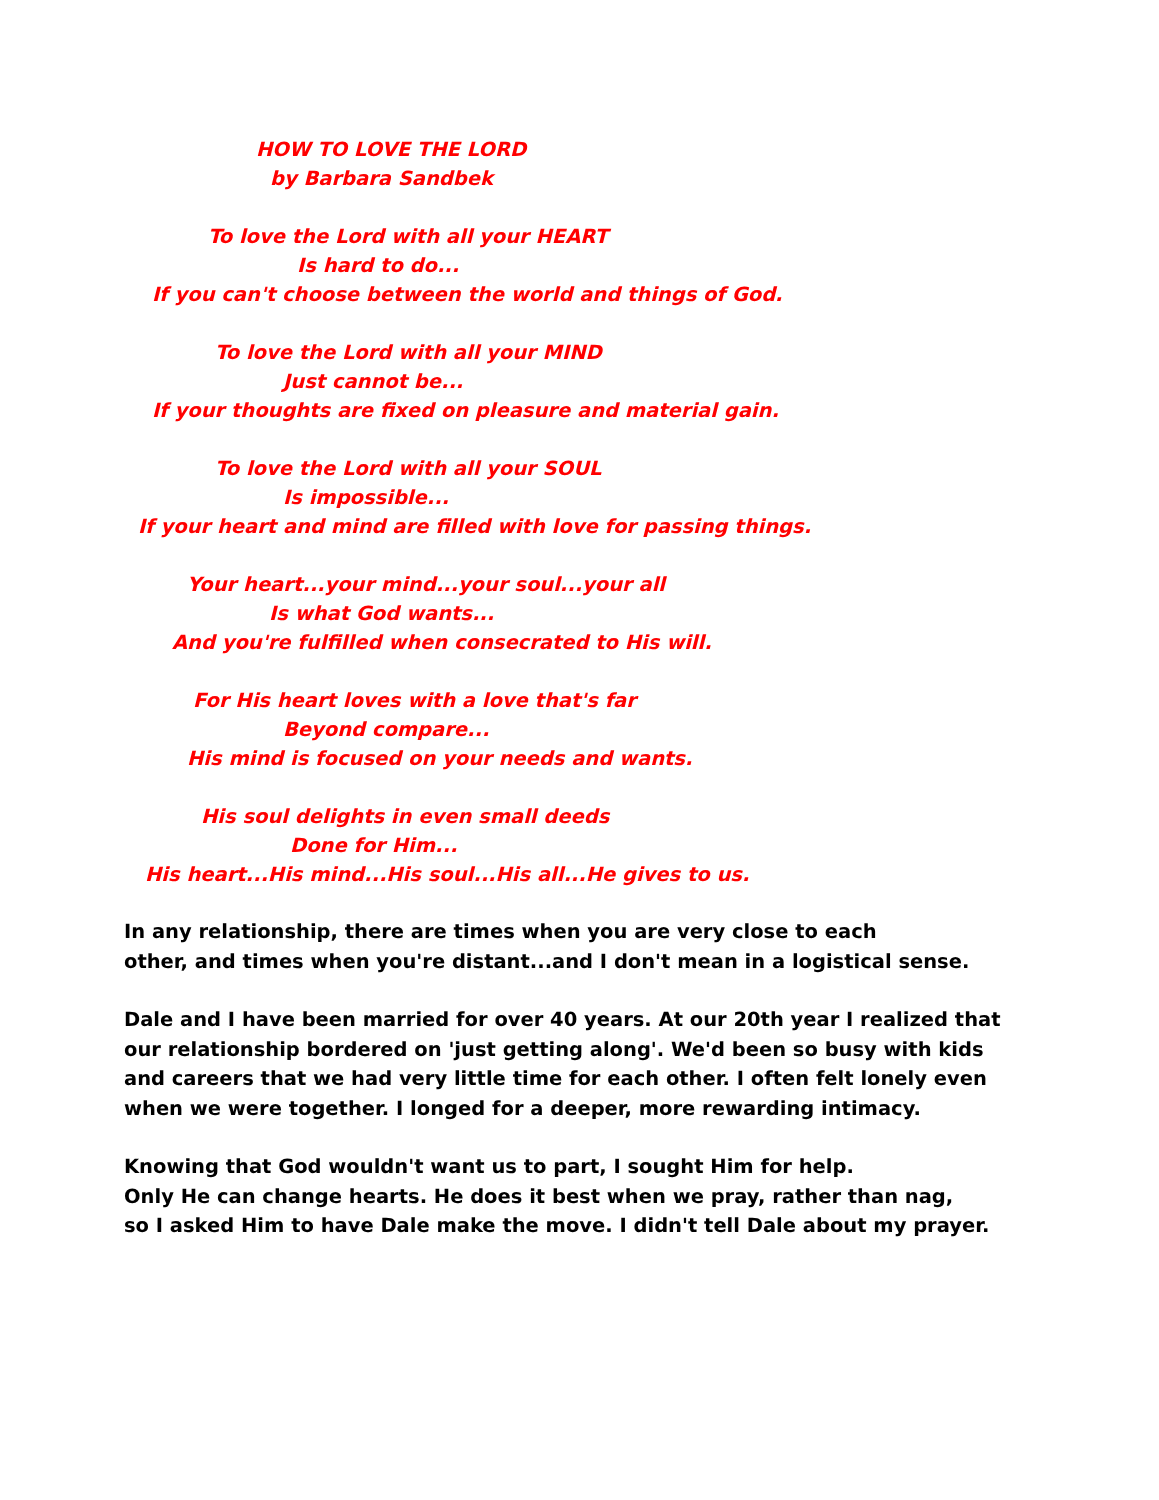HOW TO LOVE THE LORD
by Barbara Sandbek
To love the Lord with all your HEART
Is hard to do...
If you can't choose between the world and things of God.
To love the Lord with all your MIND
Just cannot be...
If your thoughts are fixed on pleasure and material gain.
To love the Lord with all your SOUL
Is impossible...
If your heart and mind are filled with love for passing things.
Your heart...your mind...your soul...your all
Is what God wants...
And you're fulfilled when consecrated to His will.
For His heart loves with a love that's far
Beyond compare...
His mind is focused on your needs and wants.
His soul delights in even small deeds
Done for Him...
His heart...His mind...His soul...His all...He gives to us.
In any relationship, there are times when you are very close to each
other, and times when you're distant...and I don't mean in a logistical sense.
Dale and I have been married for over 40 years. At our 20th year I realized that
our relationship bordered on 'just getting along'. We'd been so busy with kids
and careers that we had very little time for each other. I often felt lonely even
when we were together. I longed for a deeper, more rewarding intimacy.
Knowing that God wouldn't want us to part, I sought Him for help.
Only He can change hearts. He does it best when we pray, rather than nag,
so I asked Him to have Dale make the move. I didn't tell Dale about my prayer.